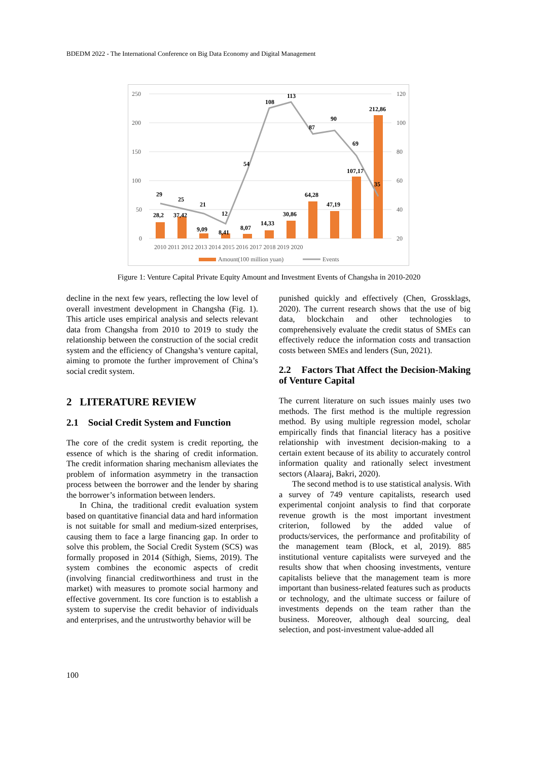BDEDM 2022 - The International Conference on Big Data Economy and Digital Management
250
200
150
100
50
0
120
100
80
60
40
20
2010 2011 2012 2013 2014 2015 2016 2017 2018 2019 2020
29
25
21
12
54
108
113
87
90
69
35
28,2
37,42
9,09
8,41
8,07
14,33
30,86
64,28
47,19
107,17
212,86
Amount(100 million yuan)
Events
Figure 1: Venture Capital Private Equity Amount and Investment Events of Changsha in 2010-2020
decline in the next few years, reflecting the low level of overall investment development in Changsha (Fig. 1). This article uses empirical analysis and selects relevant data from Changsha from 2010 to 2019 to study the relationship between the construction of the social credit system and the efficiency of Changsha’s venture capital, aiming to promote the further improvement of China’s social credit system.
2 LITERATURE REVIEW
2.1 Social Credit System and Function
The core of the credit system is credit reporting, the essence of which is the sharing of credit information. The credit information sharing mechanism alleviates the problem of information asymmetry in the transaction process between the borrower and the lender by sharing the borrower’s information between lenders.
In China, the traditional credit evaluation system based on quantitative financial data and hard information is not suitable for small and medium-sized enterprises, causing them to face a large financing gap. In order to solve this problem, the Social Credit System (SCS) was formally proposed in 2014 (Síthigh, Siems, 2019). The system combines the economic aspects of credit (involving financial creditworthiness and trust in the market) with measures to promote social harmony and effective government. Its core function is to establish a system to supervise the credit behavior of individuals and enterprises, and the untrustworthy behavior will be
punished quickly and effectively (Chen, Grossklags, 2020). The current research shows that the use of big data, blockchain and other technologies to comprehensively evaluate the credit status of SMEs can effectively reduce the information costs and transaction costs between SMEs and lenders (Sun, 2021).
2.2 Factors That Affect the Decision-Making of Venture Capital
The current literature on such issues mainly uses two methods. The first method is the multiple regression method. By using multiple regression model, scholar empirically finds that financial literacy has a positive relationship with investment decision-making to a certain extent because of its ability to accurately control information quality and rationally select investment sectors (Alaaraj, Bakri, 2020).
The second method is to use statistical analysis. With a survey of 749 venture capitalists, research used experimental conjoint analysis to find that corporate revenue growth is the most important investment criterion, followed by the added value of products/services, the performance and profitability of the management team (Block, et al, 2019). 885 institutional venture capitalists were surveyed and the results show that when choosing investments, venture capitalists believe that the management team is more important than business-related features such as products or technology, and the ultimate success or failure of investments depends on the team rather than the business. Moreover, although deal sourcing, deal selection, and post-investment value-added all
100